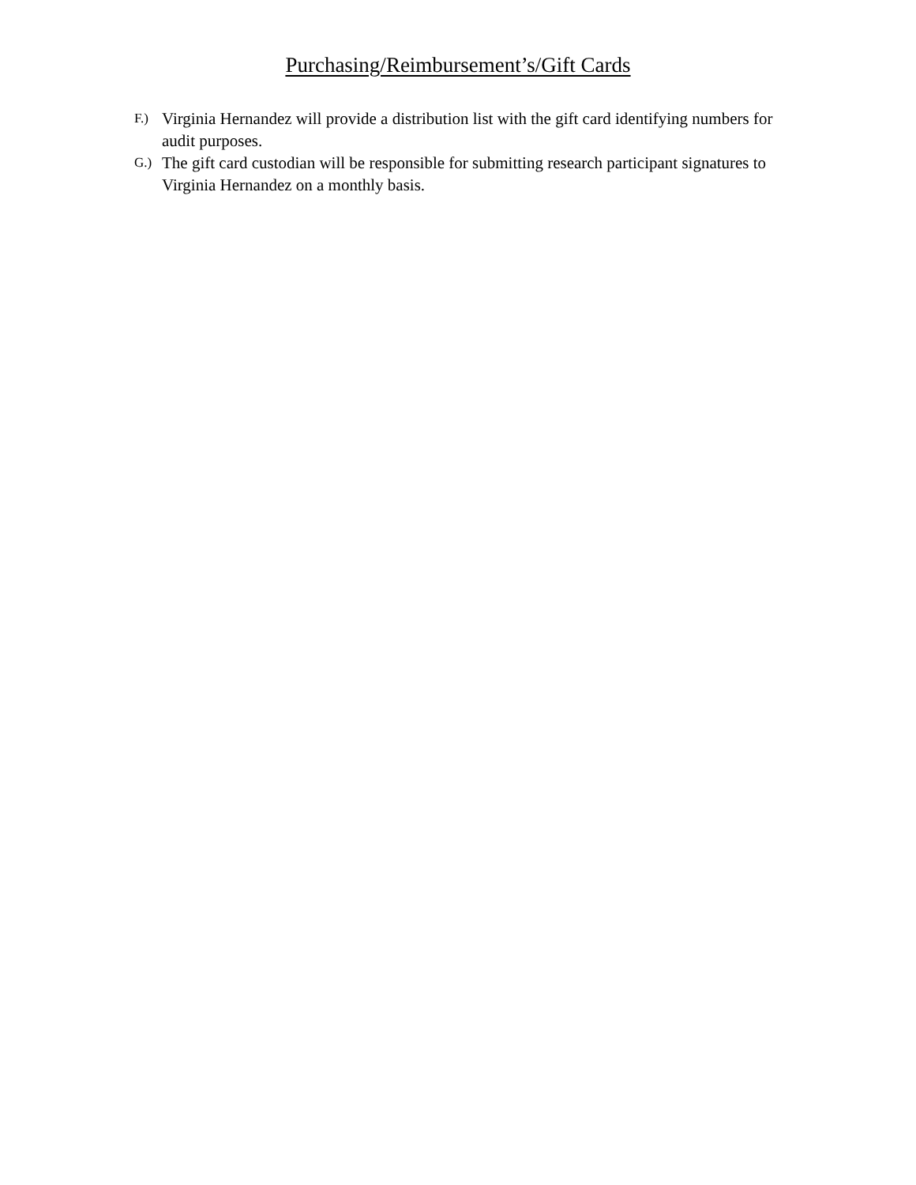Purchasing/Reimbursement’s/Gift Cards
F.) Virginia Hernandez will provide a distribution list with the gift card identifying numbers for audit purposes.
G.) The gift card custodian will be responsible for submitting research participant signatures to Virginia Hernandez on a monthly basis.